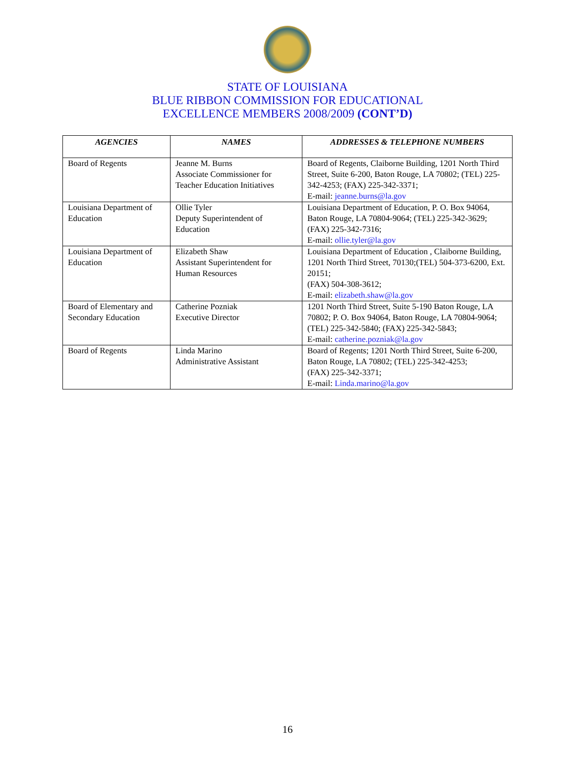STATE OF LOUISIANA
BLUE RIBBON COMMISSION FOR EDUCATIONAL
EXCELLENCE MEMBERS 2008/2009 (CONT’D)
| AGENCIES | NAMES | ADDRESSES & TELEPHONE NUMBERS |
| --- | --- | --- |
| Board of Regents | Jeanne M. Burns Associate Commissioner for Teacher Education Initiatives | Board of Regents, Claiborne Building, 1201 North Third Street, Suite 6-200, Baton Rouge, LA 70802; (TEL) 225-342-4253; (FAX) 225-342-3371; E-mail: jeanne.burns@la.gov |
| Louisiana Department of Education | Ollie Tyler Deputy Superintendent of Education | Louisiana Department of Education, P. O. Box 94064, Baton Rouge, LA 70804-9064; (TEL) 225-342-3629; (FAX) 225-342-7316; E-mail: ollie.tyler@la.gov |
| Louisiana Department of Education | Elizabeth Shaw Assistant Superintendent for Human Resources | Louisiana Department of Education , Claiborne Building, 1201 North Third Street, 70130;(TEL) 504-373-6200, Ext. 20151; (FAX) 504-308-3612; E-mail: elizabeth.shaw@la.gov |
| Board of Elementary and Secondary Education | Catherine Pozniak Executive Director | 1201 North Third Street, Suite 5-190 Baton Rouge, LA 70802; P. O. Box 94064, Baton Rouge, LA 70804-9064; (TEL) 225-342-5840; (FAX) 225-342-5843; E-mail: catherine.pozniak@la.gov |
| Board of Regents | Linda Marino Administrative Assistant | Board of Regents; 1201 North Third Street, Suite 6-200, Baton Rouge, LA 70802; (TEL) 225-342-4253; (FAX) 225-342-3371; E-mail: Linda.marino@la.gov |
16